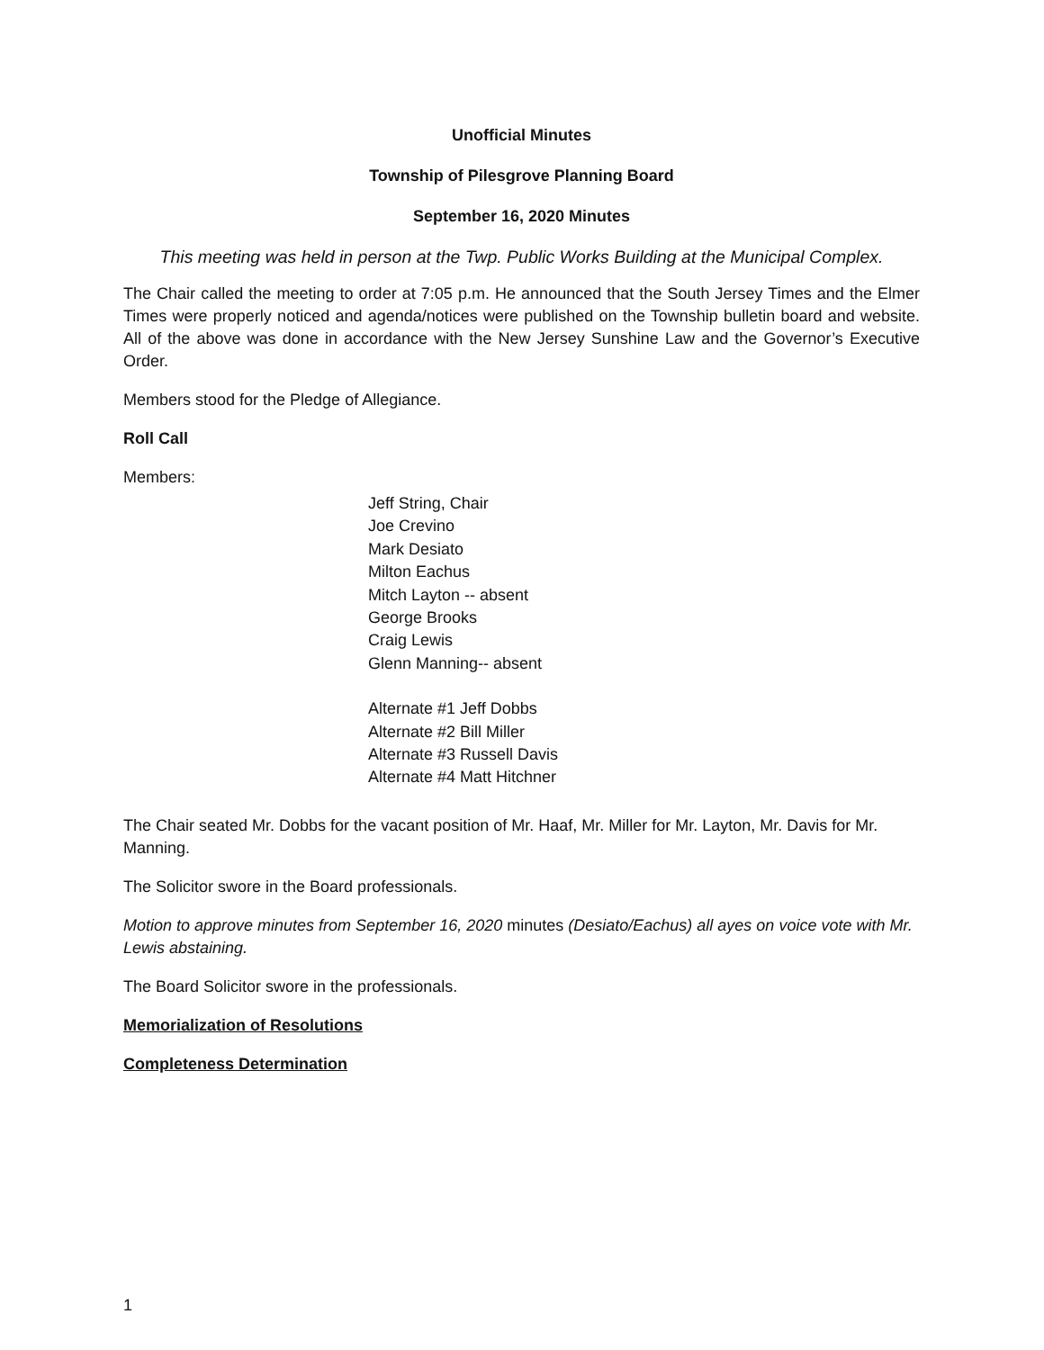Unofficial Minutes
Township of Pilesgrove Planning Board
September 16, 2020 Minutes
This meeting was held in person at the Twp. Public Works Building at the Municipal Complex.
The Chair called the meeting to order at 7:05 p.m. He announced that the South Jersey Times and the Elmer Times were properly noticed and agenda/notices were published on the Township bulletin board and website. All of the above was done in accordance with the New Jersey Sunshine Law and the Governor’s Executive Order.
Members stood for the Pledge of Allegiance.
Roll Call
Members:
Jeff String, Chair
Joe Crevino
Mark Desiato
Milton Eachus
Mitch Layton -- absent
George Brooks
Craig Lewis
Glenn Manning-- absent
Alternate #1 Jeff Dobbs
Alternate #2 Bill Miller
Alternate #3 Russell Davis
Alternate #4 Matt Hitchner
The Chair seated Mr. Dobbs for the vacant position of Mr. Haaf, Mr. Miller for Mr. Layton, Mr. Davis for Mr. Manning.
The Solicitor swore in the Board professionals.
Motion to approve minutes from September 16, 2020 minutes (Desiato/Eachus) all ayes on voice vote with Mr. Lewis abstaining.
The Board Solicitor swore in the professionals.
Memorialization of Resolutions
Completeness Determination
1